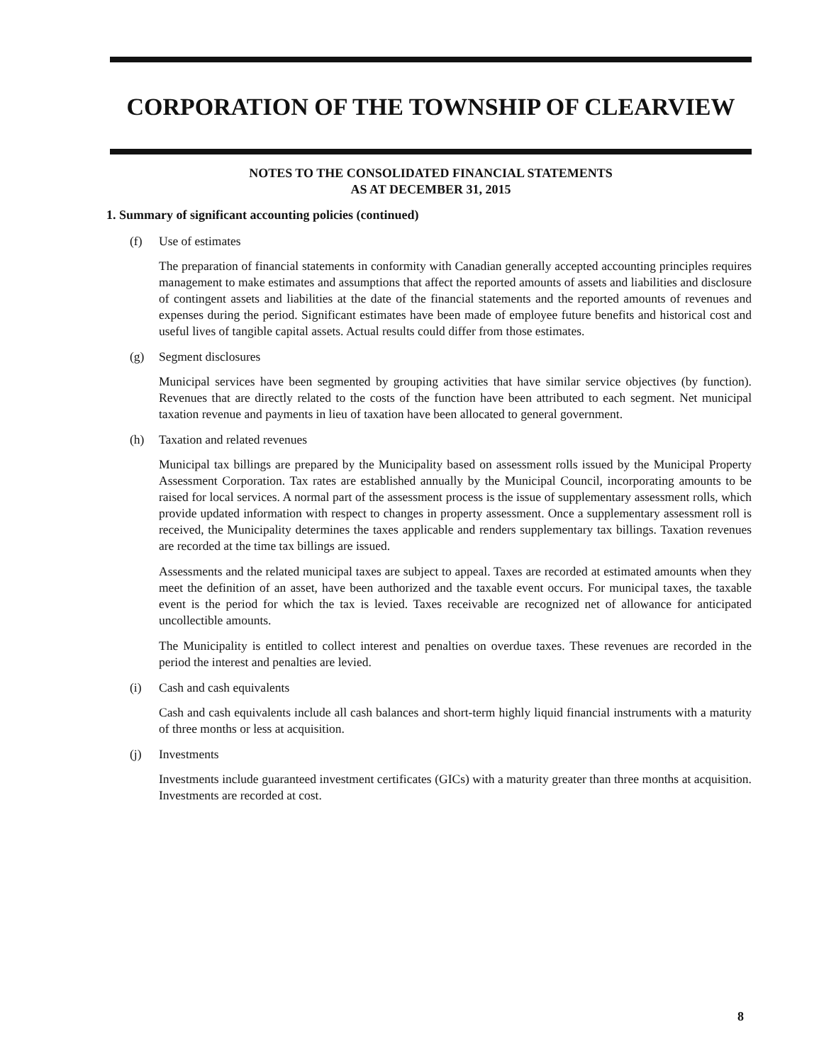CORPORATION OF THE TOWNSHIP OF CLEARVIEW
NOTES TO THE CONSOLIDATED FINANCIAL STATEMENTS
AS AT DECEMBER 31, 2015
1. Summary of significant accounting policies (continued)
(f) Use of estimates
The preparation of financial statements in conformity with Canadian generally accepted accounting principles requires management to make estimates and assumptions that affect the reported amounts of assets and liabilities and disclosure of contingent assets and liabilities at the date of the financial statements and the reported amounts of revenues and expenses during the period. Significant estimates have been made of employee future benefits and historical cost and useful lives of tangible capital assets. Actual results could differ from those estimates.
(g) Segment disclosures
Municipal services have been segmented by grouping activities that have similar service objectives (by function). Revenues that are directly related to the costs of the function have been attributed to each segment. Net municipal taxation revenue and payments in lieu of taxation have been allocated to general government.
(h) Taxation and related revenues
Municipal tax billings are prepared by the Municipality based on assessment rolls issued by the Municipal Property Assessment Corporation. Tax rates are established annually by the Municipal Council, incorporating amounts to be raised for local services. A normal part of the assessment process is the issue of supplementary assessment rolls, which provide updated information with respect to changes in property assessment. Once a supplementary assessment roll is received, the Municipality determines the taxes applicable and renders supplementary tax billings. Taxation revenues are recorded at the time tax billings are issued.
Assessments and the related municipal taxes are subject to appeal. Taxes are recorded at estimated amounts when they meet the definition of an asset, have been authorized and the taxable event occurs. For municipal taxes, the taxable event is the period for which the tax is levied. Taxes receivable are recognized net of allowance for anticipated uncollectible amounts.
The Municipality is entitled to collect interest and penalties on overdue taxes. These revenues are recorded in the period the interest and penalties are levied.
(i) Cash and cash equivalents
Cash and cash equivalents include all cash balances and short-term highly liquid financial instruments with a maturity of three months or less at acquisition.
(j) Investments
Investments include guaranteed investment certificates (GICs) with a maturity greater than three months at acquisition. Investments are recorded at cost.
8